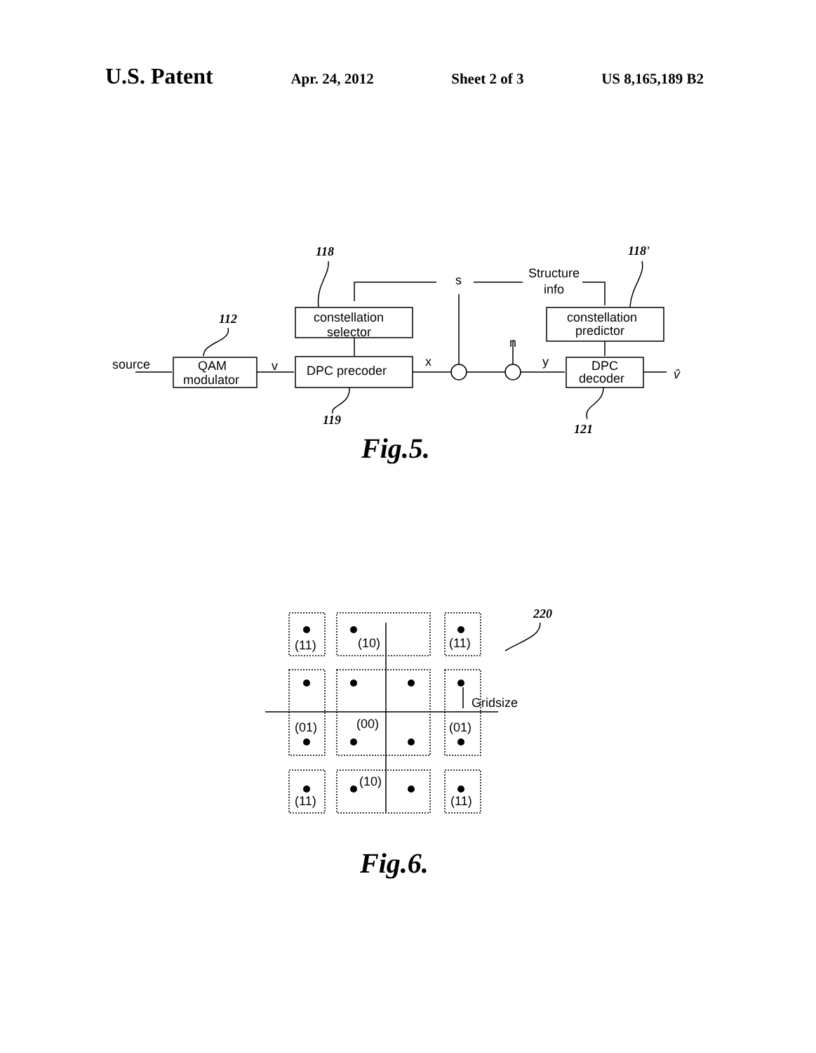U.S. Patent Apr. 24, 2012 Sheet 2 of 3 US 8,165,189 B2
118
118'
112
119
121
source
v
x
y
s
Structure
info
n
v̂
constellation
selector
constellation
predictor
QAM
modulator
DPC precoder
DPC
decoder
Fig.5.
220
Gridsize
Fig.6.
(11)
(10)
(11)
(01)
(00)
(01)
(11)
(10)
(11)